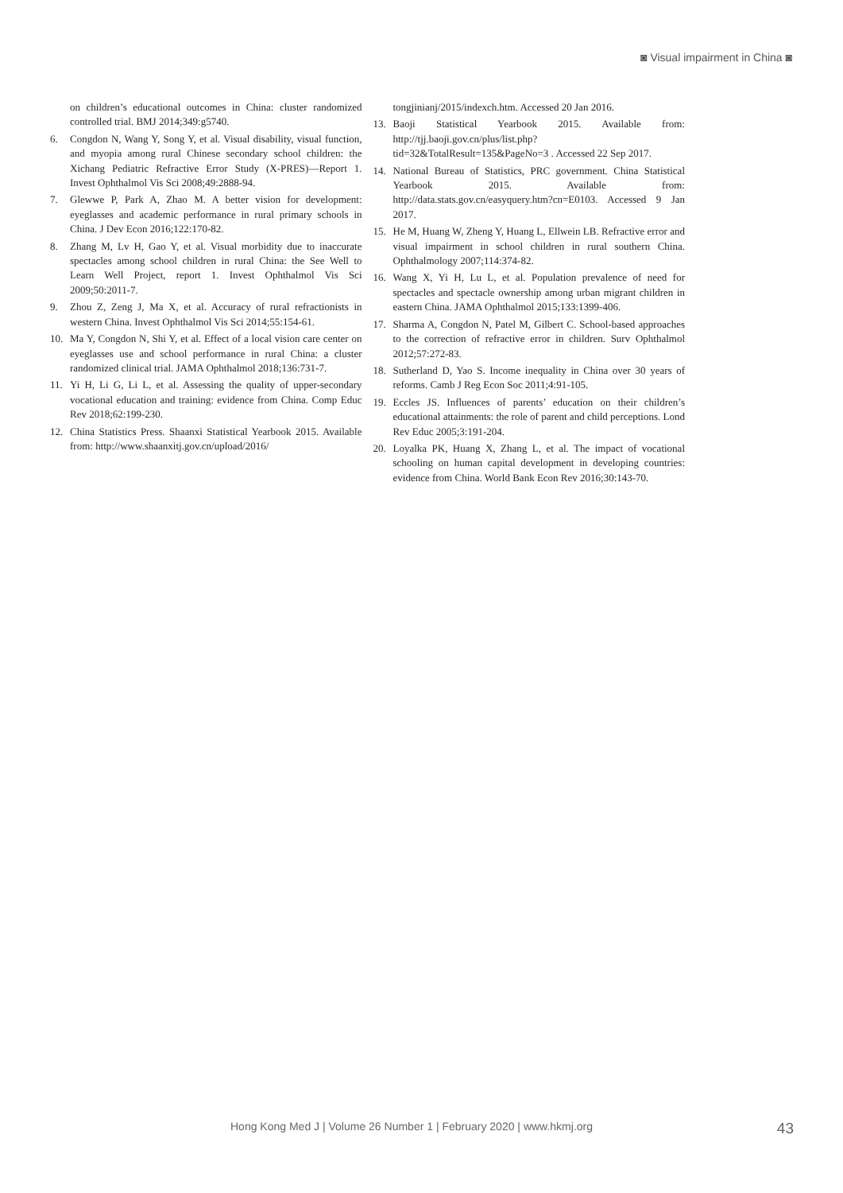◙ Visual impairment in China ◙
on children’s educational outcomes in China: cluster randomized controlled trial. BMJ 2014;349:g5740.
6. Congdon N, Wang Y, Song Y, et al. Visual disability, visual function, and myopia among rural Chinese secondary school children: the Xichang Pediatric Refractive Error Study (X-PRES)—Report 1. Invest Ophthalmol Vis Sci 2008;49:2888-94.
7. Glewwe P, Park A, Zhao M. A better vision for development: eyeglasses and academic performance in rural primary schools in China. J Dev Econ 2016;122:170-82.
8. Zhang M, Lv H, Gao Y, et al. Visual morbidity due to inaccurate spectacles among school children in rural China: the See Well to Learn Well Project, report 1. Invest Ophthalmol Vis Sci 2009;50:2011-7.
9. Zhou Z, Zeng J, Ma X, et al. Accuracy of rural refractionists in western China. Invest Ophthalmol Vis Sci 2014;55:154-61.
10. Ma Y, Congdon N, Shi Y, et al. Effect of a local vision care center on eyeglasses use and school performance in rural China: a cluster randomized clinical trial. JAMA Ophthalmol 2018;136:731-7.
11. Yi H, Li G, Li L, et al. Assessing the quality of upper-secondary vocational education and training: evidence from China. Comp Educ Rev 2018;62:199-230.
12. China Statistics Press. Shaanxi Statistical Yearbook 2015. Available from: http://www.shaanxitj.gov.cn/upload/2016/
tongjinianj/2015/indexch.htm. Accessed 20 Jan 2016.
13. Baoji Statistical Yearbook 2015. Available from: http://tjj.baoji.gov.cn/plus/list.php?tid=32&TotalResult=135&PageNo=3 . Accessed 22 Sep 2017.
14. National Bureau of Statistics, PRC government. China Statistical Yearbook 2015. Available from: http://data.stats.gov.cn/easyquery.htm?cn=E0103. Accessed 9 Jan 2017.
15. He M, Huang W, Zheng Y, Huang L, Ellwein LB. Refractive error and visual impairment in school children in rural southern China. Ophthalmology 2007;114:374-82.
16. Wang X, Yi H, Lu L, et al. Population prevalence of need for spectacles and spectacle ownership among urban migrant children in eastern China. JAMA Ophthalmol 2015;133:1399-406.
17. Sharma A, Congdon N, Patel M, Gilbert C. School-based approaches to the correction of refractive error in children. Surv Ophthalmol 2012;57:272-83.
18. Sutherland D, Yao S. Income inequality in China over 30 years of reforms. Camb J Reg Econ Soc 2011;4:91-105.
19. Eccles JS. Influences of parents’ education on their children’s educational attainments: the role of parent and child perceptions. Lond Rev Educ 2005;3:191-204.
20. Loyalka PK, Huang X, Zhang L, et al. The impact of vocational schooling on human capital development in developing countries: evidence from China. World Bank Econ Rev 2016;30:143-70.
Hong Kong Med J | Volume 26 Number 1 | February 2020 | www.hkmj.org 43